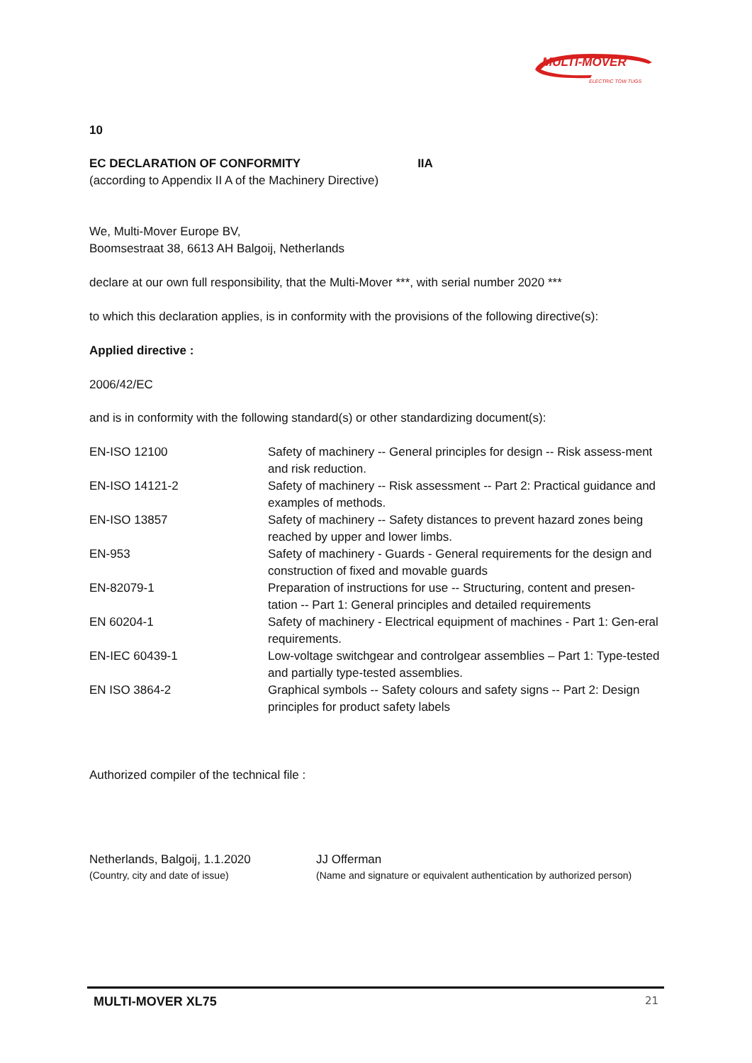MULTI-MOVER
ELECTRIC TOW TUGS
10
EC DECLARATION OF CONFORMITY IIA
(according to Appendix II A of the Machinery Directive)
We, Multi-Mover Europe BV,
Boomsestraat 38, 6613 AH Balgoij, Netherlands
declare at our own full responsibility, that the Multi-Mover ***, with serial number 2020 ***
to which this declaration applies, is in conformity with the provisions of the following directive(s):
Applied directive :
2006/42/EC
and is in conformity with the following standard(s) or other standardizing document(s):
| EN-ISO 12100 | Safety of machinery -- General principles for design -- Risk assess-ment and risk reduction. |
| EN-ISO 14121-2 | Safety of machinery -- Risk assessment -- Part 2: Practical guidance and examples of methods. |
| EN-ISO 13857 | Safety of machinery -- Safety distances to prevent hazard zones being reached by upper and lower limbs. |
| EN-953 | Safety of machinery - Guards - General requirements for the design and construction of fixed and movable guards |
| EN-82079-1 | Preparation of instructions for use -- Structuring, content and presen-tation -- Part 1: General principles and detailed requirements |
| EN 60204-1 | Safety of machinery - Electrical equipment of machines - Part 1: Gen-eral requirements. |
| EN-IEC 60439-1 | Low-voltage switchgear and controlgear assemblies – Part 1: Type-tested and partially type-tested assemblies. |
| EN ISO 3864-2 | Graphical symbols -- Safety colours and safety signs -- Part 2: Design principles for product safety labels |
Authorized compiler of the technical file :
Netherlands, Balgoij, 1.1.2020
(Country, city and date of issue)
JJ Offerman
(Name and signature or equivalent authentication by authorized person)
MULTI-MOVER XL75 21